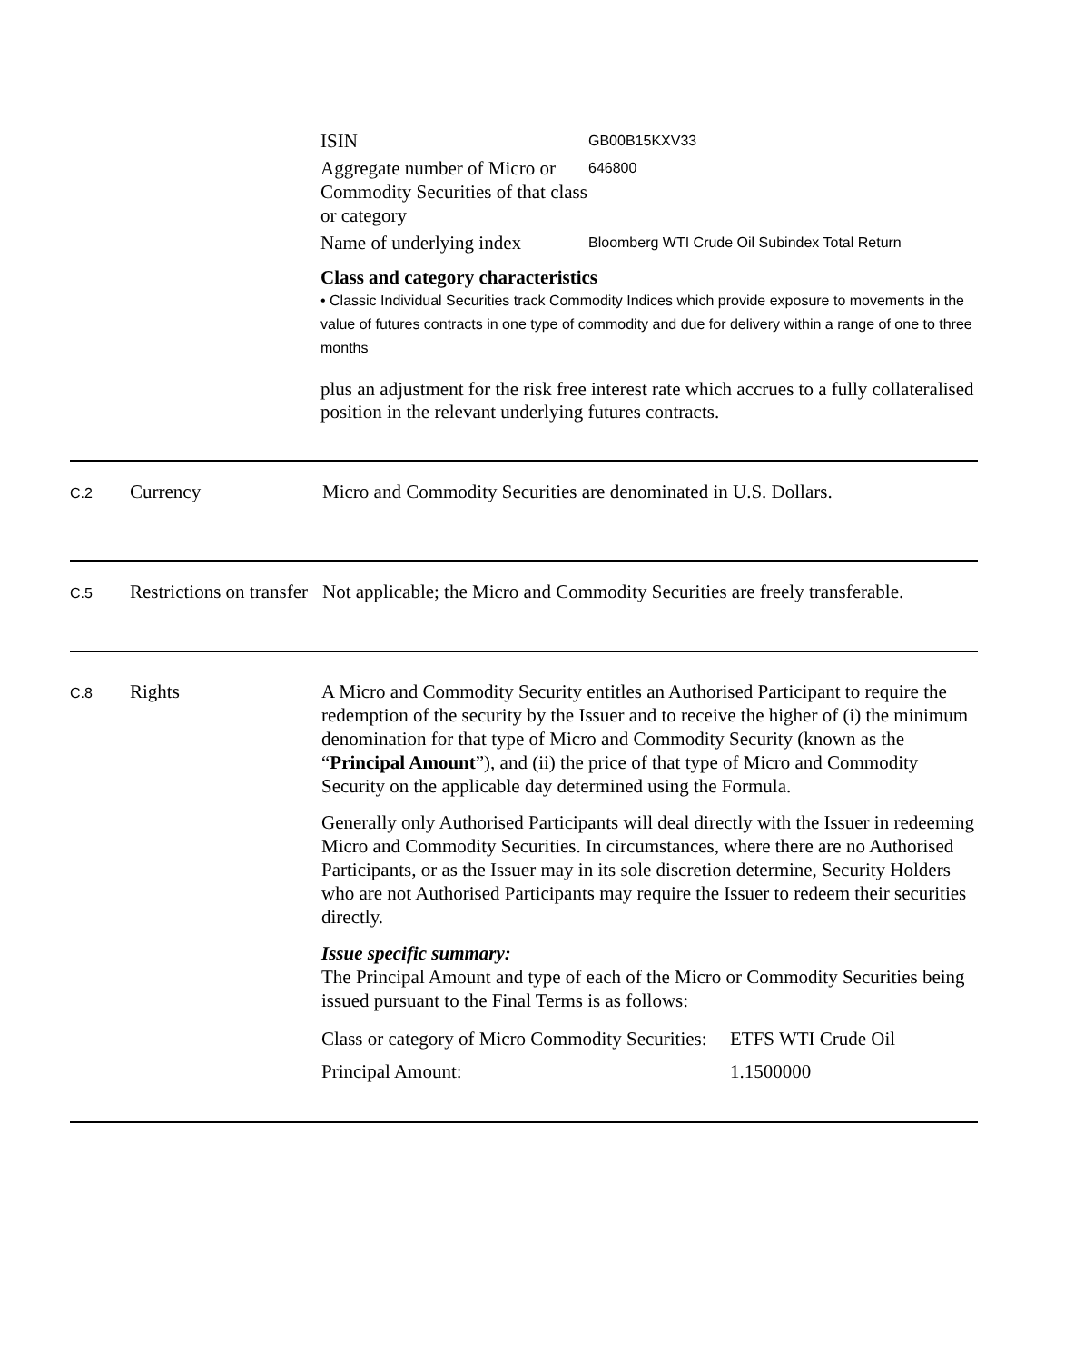| ISIN | GB00B15KXV33 |
| Aggregate number of Micro or Commodity Securities of that class or category | 646800 |
| Name of underlying index | Bloomberg WTI Crude Oil Subindex Total Return |
Class and category characteristics
• Classic Individual Securities track Commodity Indices which provide exposure to movements in the value of futures contracts in one type of commodity and due for delivery within a range of one to three months
plus an adjustment for the risk free interest rate which accrues to a fully collateralised position in the relevant underlying futures contracts.
| C.2 | Currency | Micro and Commodity Securities are denominated in U.S. Dollars. |
| C.5 | Restrictions on transfer | Not applicable; the Micro and Commodity Securities are freely transferable. |
| C.8 | Rights | A Micro and Commodity Security entitles an Authorised Participant to require the redemption of the security by the Issuer and to receive the higher of (i) the minimum denomination for that type of Micro and Commodity Security (known as the “ Principal Amount ”), and (ii) the price of that type of Micro and Commodity Security on the applicable day determined using the Formula. Generally only Authorised Participants will deal directly with the Issuer in redeeming Micro and Commodity Securities. In circumstances, where there are no Authorised Participants, or as the Issuer may in its sole discretion determine, Security Holders who are not Authorised Participants may require the Issuer to redeem their securities directly. Issue specific summary: The Principal Amount and type of each of the Micro or Commodity Securities being issued pursuant to the Final Terms is as follows: / Class or category of Micro Commodity Securities: / ETFS WTI Crude Oil / / Principal Amount: / 1.1500000 / |